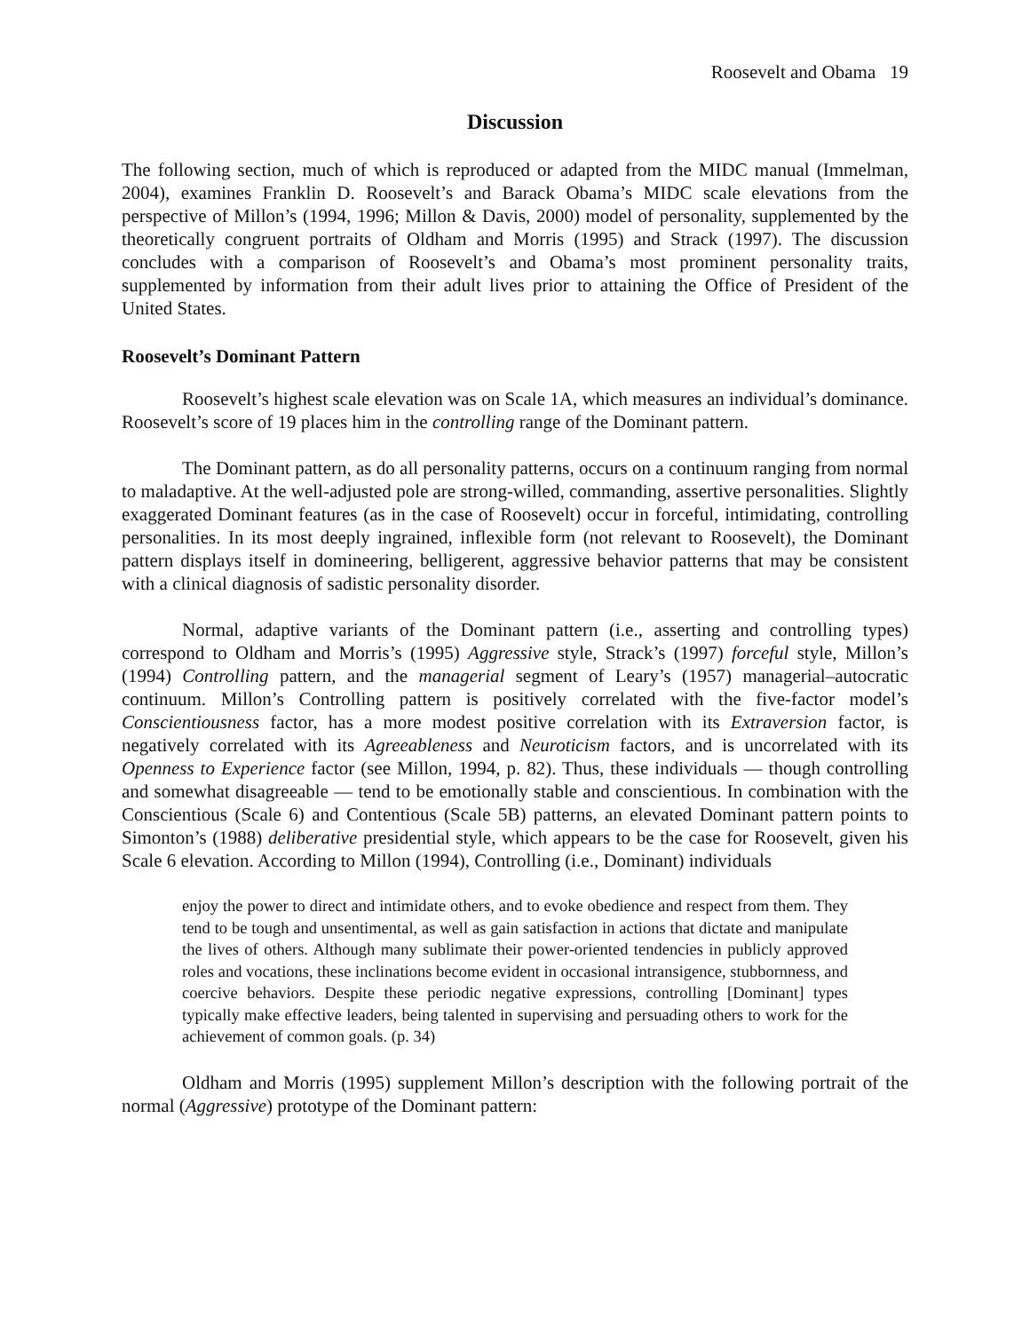Roosevelt and Obama 19
Discussion
The following section, much of which is reproduced or adapted from the MIDC manual (Immelman, 2004), examines Franklin D. Roosevelt’s and Barack Obama’s MIDC scale elevations from the perspective of Millon’s (1994, 1996; Millon & Davis, 2000) model of personality, supplemented by the theoretically congruent portraits of Oldham and Morris (1995) and Strack (1997). The discussion concludes with a comparison of Roosevelt’s and Obama’s most prominent personality traits, supplemented by information from their adult lives prior to attaining the Office of President of the United States.
Roosevelt’s Dominant Pattern
Roosevelt’s highest scale elevation was on Scale 1A, which measures an individual’s dominance. Roosevelt’s score of 19 places him in the controlling range of the Dominant pattern.
The Dominant pattern, as do all personality patterns, occurs on a continuum ranging from normal to maladaptive. At the well-adjusted pole are strong-willed, commanding, assertive personalities. Slightly exaggerated Dominant features (as in the case of Roosevelt) occur in forceful, intimidating, controlling personalities. In its most deeply ingrained, inflexible form (not relevant to Roosevelt), the Dominant pattern displays itself in domineering, belligerent, aggressive behavior patterns that may be consistent with a clinical diagnosis of sadistic personality disorder.
Normal, adaptive variants of the Dominant pattern (i.e., asserting and controlling types) correspond to Oldham and Morris’s (1995) Aggressive style, Strack’s (1997) forceful style, Millon’s (1994) Controlling pattern, and the managerial segment of Leary’s (1957) managerial–autocratic continuum. Millon’s Controlling pattern is positively correlated with the five-factor model’s Conscientiousness factor, has a more modest positive correlation with its Extraversion factor, is negatively correlated with its Agreeableness and Neuroticism factors, and is uncorrelated with its Openness to Experience factor (see Millon, 1994, p. 82). Thus, these individuals — though controlling and somewhat disagreeable — tend to be emotionally stable and conscientious. In combination with the Conscientious (Scale 6) and Contentious (Scale 5B) patterns, an elevated Dominant pattern points to Simonton’s (1988) deliberative presidential style, which appears to be the case for Roosevelt, given his Scale 6 elevation. According to Millon (1994), Controlling (i.e., Dominant) individuals
enjoy the power to direct and intimidate others, and to evoke obedience and respect from them. They tend to be tough and unsentimental, as well as gain satisfaction in actions that dictate and manipulate the lives of others. Although many sublimate their power-oriented tendencies in publicly approved roles and vocations, these inclinations become evident in occasional intransigence, stubbornness, and coercive behaviors. Despite these periodic negative expressions, controlling [Dominant] types typically make effective leaders, being talented in supervising and persuading others to work for the achievement of common goals. (p. 34)
Oldham and Morris (1995) supplement Millon’s description with the following portrait of the normal (Aggressive) prototype of the Dominant pattern: